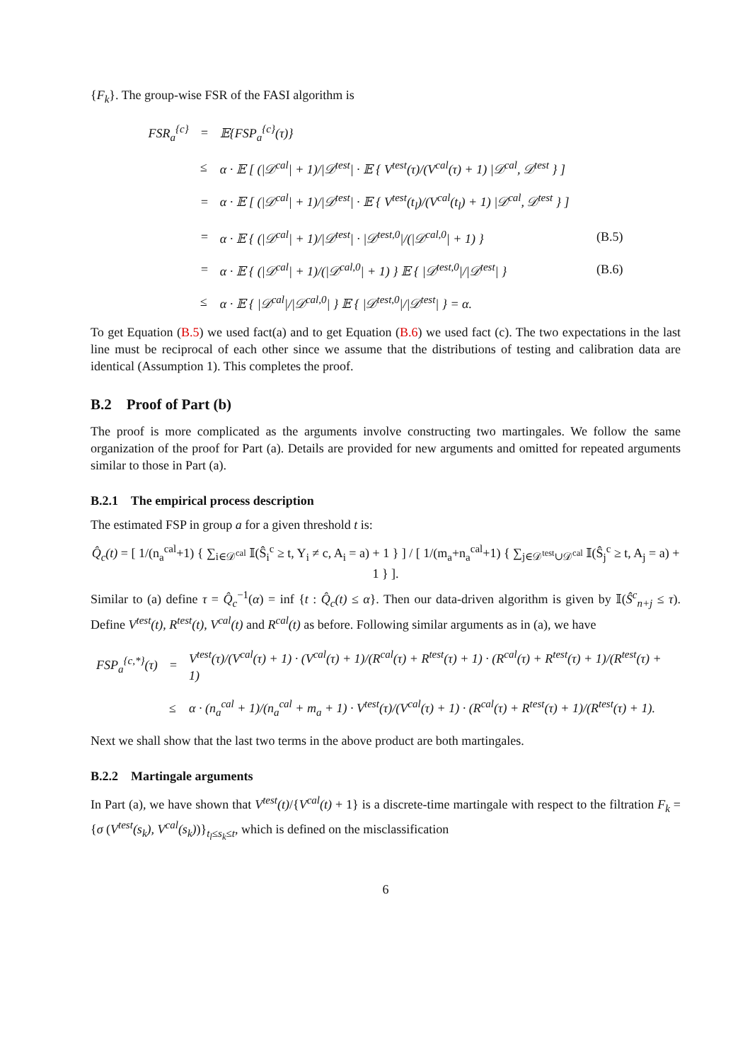{F<sub>k</sub>}. The group-wise FSR of the FASI algorithm is
| FSR<sub>a</sub><sup>{c}</sup> | = | 𝔼{FSP<sub>a</sub><sup>{c}</sup>(τ)} | |
| | ≤ | α · 𝔼 [ (/𝒟<sup>cal</sup>/ + 1)//𝒟<sup>test</sup>/ · 𝔼 { V<sup>test</sup>(τ)/(V<sup>cal</sup>(τ) + 1) /𝒟<sup>cal</sup>, 𝒟<sup>test</sup> } ] | |
| | = | α · 𝔼 [ (/𝒟<sup>cal</sup>/ + 1)//𝒟<sup>test</sup>/ · 𝔼 { V<sup>test</sup>(t<sub>l</sub>)/(V<sup>cal</sup>(t<sub>l</sub>) + 1) /𝒟<sup>cal</sup>, 𝒟<sup>test</sup> } ] | |
| | = | α · 𝔼 { (/𝒟<sup>cal</sup>/ + 1)//𝒟<sup>test</sup>/ · /𝒟<sup>test,0</sup>//(/𝒟<sup>cal,0</sup>/ + 1) } | (B.5) |
| | = | α · 𝔼 { (/𝒟<sup>cal</sup>/ + 1)/(/𝒟<sup>cal,0</sup>/ + 1) } 𝔼 { /𝒟<sup>test,0</sup>///𝒟<sup>test</sup>/ } | (B.6) |
| | ≤ | α · 𝔼 { /𝒟<sup>cal</sup>///𝒟<sup>cal,0</sup>/ } 𝔼 { /𝒟<sup>test,0</sup>///𝒟<sup>test</sup>/ } = α. | |
To get Equation (B.5) we used fact(a) and to get Equation (B.6) we used fact (c). The two expectations in the last line must be reciprocal of each other since we assume that the distributions of testing and calibration data are identical (Assumption 1). This completes the proof.
B.2 Proof of Part (b)
The proof is more complicated as the arguments involve constructing two martingales. We follow the same organization of the proof for Part (a). Details are provided for new arguments and omitted for repeated arguments similar to those in Part (a).
B.2.1 The empirical process description
The estimated FSP in group a for a given threshold t is:
Q̂<sub>c</sub>(t) = [ 1/(n<sub>a</sub><sup>cal</sup>+1) { ∑<sub>i∈𝒟<sup>cal</sup></sub> 𝕀(Ŝ<sub>i</sub><sup>c</sup> ≥ t, Y<sub>i</sub> ≠ c, A<sub>i</sub> = a) + 1 } ] / [ 1/(m<sub>a</sub>+n<sub>a</sub><sup>cal</sup>+1) { ∑<sub>j∈𝒟<sup>test</sup>∪𝒟<sup>cal</sup></sub> 𝕀(Ŝ<sub>j</sub><sup>c</sup> ≥ t, A<sub>j</sub> = a) + 1 } ].
Similar to (a) define τ = Q̂<sub>c</sub><sup>−1</sup>(α) = inf {t : Q̂<sub>c</sub>(t) ≤ α}. Then our data-driven algorithm is given by 𝕀(Ŝ<sup>c</sup><sub>n+j</sub> ≤ τ). Define V<sup>test</sup>(t), R<sup>test</sup>(t), V<sup>cal</sup>(t) and R<sup>cal</sup>(t) as before. Following similar arguments as in (a), we have
| FSP<sub>a</sub><sup>{c,*}</sup>(τ) | = | V<sup>test</sup>(τ)/(V<sup>cal</sup>(τ) + 1) · (V<sup>cal</sup>(τ) + 1)/(R<sup>cal</sup>(τ) + R<sup>test</sup>(τ) + 1) · (R<sup>cal</sup>(τ) + R<sup>test</sup>(τ) + 1)/(R<sup>test</sup>(τ) + 1) |
| | ≤ | α · (n<sub>a</sub><sup>cal</sup> + 1)/(n<sub>a</sub><sup>cal</sup> + m<sub>a</sub> + 1) · V<sup>test</sup>(τ)/(V<sup>cal</sup>(τ) + 1) · (R<sup>cal</sup>(τ) + R<sup>test</sup>(τ) + 1)/(R<sup>test</sup>(τ) + 1). |
Next we shall show that the last two terms in the above product are both martingales.
B.2.2 Martingale arguments
In Part (a), we have shown that V<sup>test</sup>(t)/{V<sup>cal</sup>(t) + 1} is a discrete-time martingale with respect to the filtration F<sub>k</sub> = {σ (V<sup>test</sup>(s<sub>k</sub>), V<sup>cal</sup>(s<sub>k</sub>))}<sub>t<sub>l</sub>≤s<sub>k</sub>≤t</sub>, which is defined on the misclassification
6